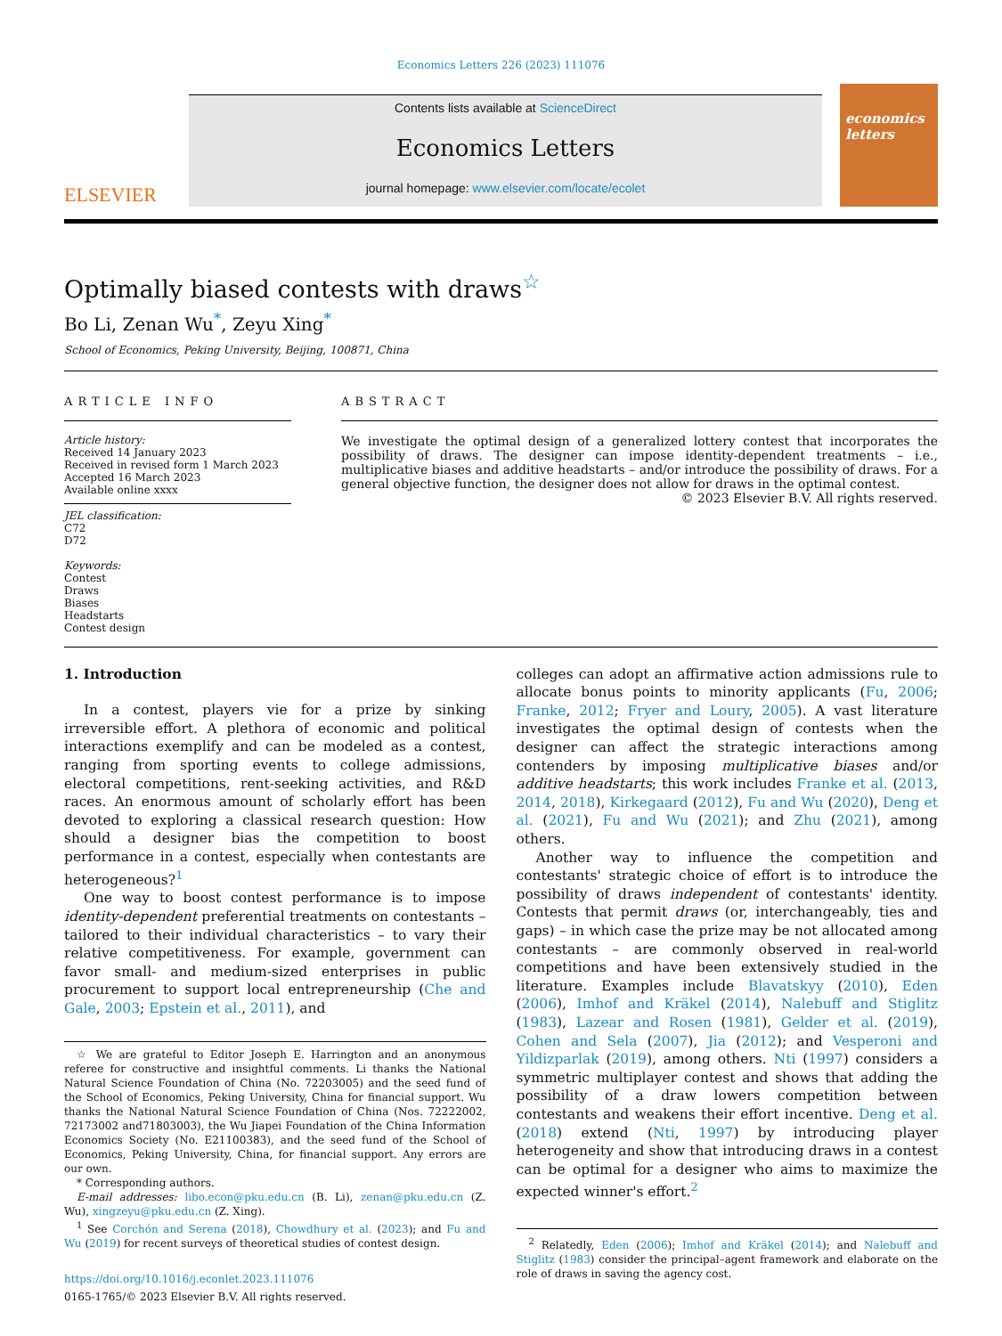Economics Letters 226 (2023) 111076
ELSEVIER
Contents lists available at ScienceDirect
Economics Letters
journal homepage: www.elsevier.com/locate/ecolet
economics letters
Optimally biased contests with draws<sup>☆</sup>
Bo Li, Zenan Wu<sup>*</sup>, Zeyu Xing<sup>*</sup>
School of Economics, Peking University, Beijing, 100871, China
ARTICLE INFO
Article history:
Received 14 January 2023
Received in revised form 1 March 2023
Accepted 16 March 2023
Available online xxxx
JEL classification:
C72
D72
Keywords:
Contest
Draws
Biases
Headstarts
Contest design
ABSTRACT
We investigate the optimal design of a generalized lottery contest that incorporates the possibility of draws. The designer can impose identity-dependent treatments – i.e., multiplicative biases and additive headstarts – and/or introduce the possibility of draws. For a general objective function, the designer does not allow for draws in the optimal contest.
© 2023 Elsevier B.V. All rights reserved.
1. Introduction
In a contest, players vie for a prize by sinking irreversible effort. A plethora of economic and political interactions exemplify and can be modeled as a contest, ranging from sporting events to college admissions, electoral competitions, rent-seeking activities, and R&D races. An enormous amount of scholarly effort has been devoted to exploring a classical research question: How should a designer bias the competition to boost performance in a contest, especially when contestants are heterogeneous?<sup>1</sup>
One way to boost contest performance is to impose identity-dependent preferential treatments on contestants – tailored to their individual characteristics – to vary their relative competitiveness. For example, government can favor small- and medium-sized enterprises in public procurement to support local entrepreneurship (Che and Gale, 2003; Epstein et al., 2011), and
☆ We are grateful to Editor Joseph E. Harrington and an anonymous referee for constructive and insightful comments. Li thanks the National Natural Science Foundation of China (No. 72203005) and the seed fund of the School of Economics, Peking University, China for financial support. Wu thanks the National Natural Science Foundation of China (Nos. 72222002, 72173002 and71803003), the Wu Jiapei Foundation of the China Information Economics Society (No. E21100383), and the seed fund of the School of Economics, Peking University, China, for financial support. Any errors are our own.
* Corresponding authors.
E-mail addresses: libo.econ@pku.edu.cn (B. Li), zenan@pku.edu.cn (Z. Wu), xingzeyu@pku.edu.cn (Z. Xing).
<sup>1</sup> See Corchón and Serena (2018), Chowdhury et al. (2023); and Fu and Wu (2019) for recent surveys of theoretical studies of contest design.
https://doi.org/10.1016/j.econlet.2023.111076
0165-1765/© 2023 Elsevier B.V. All rights reserved.
colleges can adopt an affirmative action admissions rule to allocate bonus points to minority applicants (Fu, 2006; Franke, 2012; Fryer and Loury, 2005). A vast literature investigates the optimal design of contests when the designer can affect the strategic interactions among contenders by imposing multiplicative biases and/or additive headstarts; this work includes Franke et al. (2013, 2014, 2018), Kirkegaard (2012), Fu and Wu (2020), Deng et al. (2021), Fu and Wu (2021); and Zhu (2021), among others.
Another way to influence the competition and contestants' strategic choice of effort is to introduce the possibility of draws independent of contestants' identity. Contests that permit draws (or, interchangeably, ties and gaps) – in which case the prize may be not allocated among contestants – are commonly observed in real-world competitions and have been extensively studied in the literature. Examples include Blavatskyy (2010), Eden (2006), Imhof and Kräkel (2014), Nalebuff and Stiglitz (1983), Lazear and Rosen (1981), Gelder et al. (2019), Cohen and Sela (2007), Jia (2012); and Vesperoni and Yildizparlak (2019), among others. Nti (1997) considers a symmetric multiplayer contest and shows that adding the possibility of a draw lowers competition between contestants and weakens their effort incentive. Deng et al. (2018) extend (Nti, 1997) by introducing player heterogeneity and show that introducing draws in a contest can be optimal for a designer who aims to maximize the expected winner's effort.<sup>2</sup>
<sup>2</sup> Relatedly, Eden (2006); Imhof and Kräkel (2014); and Nalebuff and Stiglitz (1983) consider the principal–agent framework and elaborate on the role of draws in saving the agency cost.